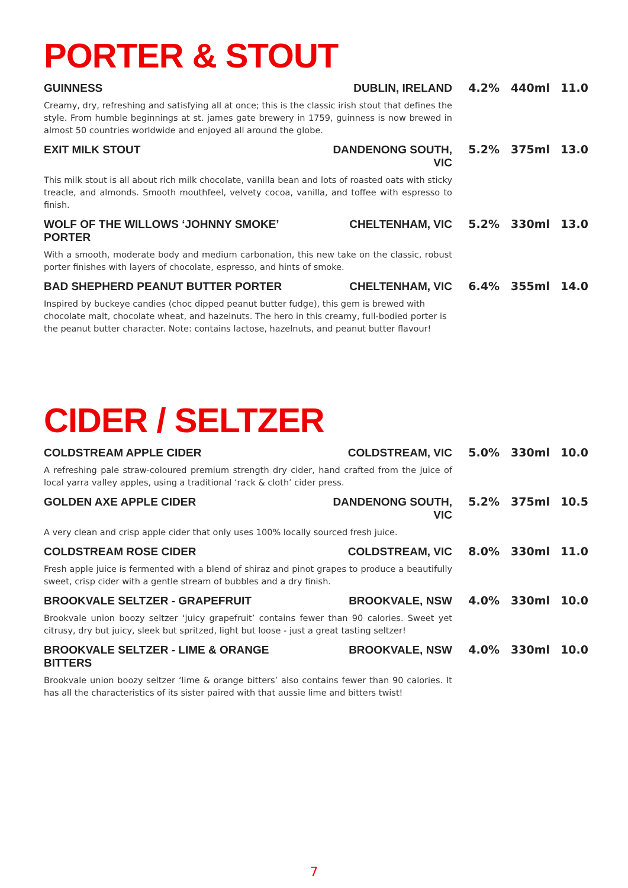PORTER & STOUT
GUINNESS DUBLIN, IRELAND 4.2% 440ml 11.0
Creamy, dry, refreshing and satisfying all at once; this is the classic irish stout that defines the style. From humble beginnings at st. james gate brewery in 1759, guinness is now brewed in almost 50 countries worldwide and enjoyed all around the globe.
EXIT MILK STOUT DANDENONG SOUTH, VIC 5.2% 375ml 13.0
This milk stout is all about rich milk chocolate, vanilla bean and lots of roasted oats with sticky treacle, and almonds. Smooth mouthfeel, velvety cocoa, vanilla, and toffee with espresso to finish.
WOLF OF THE WILLOWS ‘JOHNNY SMOKE’ PORTER CHELTENHAM, VIC 5.2% 330ml 13.0
With a smooth, moderate body and medium carbonation, this new take on the classic, robust porter finishes with layers of chocolate, espresso, and hints of smoke.
BAD SHEPHERD PEANUT BUTTER PORTER CHELTENHAM, VIC 6.4% 355ml 14.0
Inspired by buckeye candies (choc dipped peanut butter fudge), this gem is brewed with chocolate malt, chocolate wheat, and hazelnuts. The hero in this creamy, full-bodied porter is the peanut butter character. Note: contains lactose, hazelnuts, and peanut butter flavour!
CIDER / SELTZER
COLDSTREAM APPLE CIDER COLDSTREAM, VIC 5.0% 330ml 10.0
A refreshing pale straw-coloured premium strength dry cider, hand crafted from the juice of local yarra valley apples, using a traditional ‘rack & cloth’ cider press.
GOLDEN AXE APPLE CIDER DANDENONG SOUTH, VIC 5.2% 375ml 10.5
A very clean and crisp apple cider that only uses 100% locally sourced fresh juice.
COLDSTREAM ROSE CIDER COLDSTREAM, VIC 8.0% 330ml 11.0
Fresh apple juice is fermented with a blend of shiraz and pinot grapes to produce a beautifully sweet, crisp cider with a gentle stream of bubbles and a dry finish.
BROOKVALE SELTZER - GRAPEFRUIT BROOKVALE, NSW 4.0% 330ml 10.0
Brookvale union boozy seltzer ‘juicy grapefruit’ contains fewer than 90 calories. Sweet yet citrusy, dry but juicy, sleek but spritzed, light but loose - just a great tasting seltzer!
BROOKVALE SELTZER - LIME & ORANGE BITTERS BROOKVALE, NSW 4.0% 330ml 10.0
Brookvale union boozy seltzer ‘lime & orange bitters’ also contains fewer than 90 calories. It has all the characteristics of its sister paired with that aussie lime and bitters twist!
7